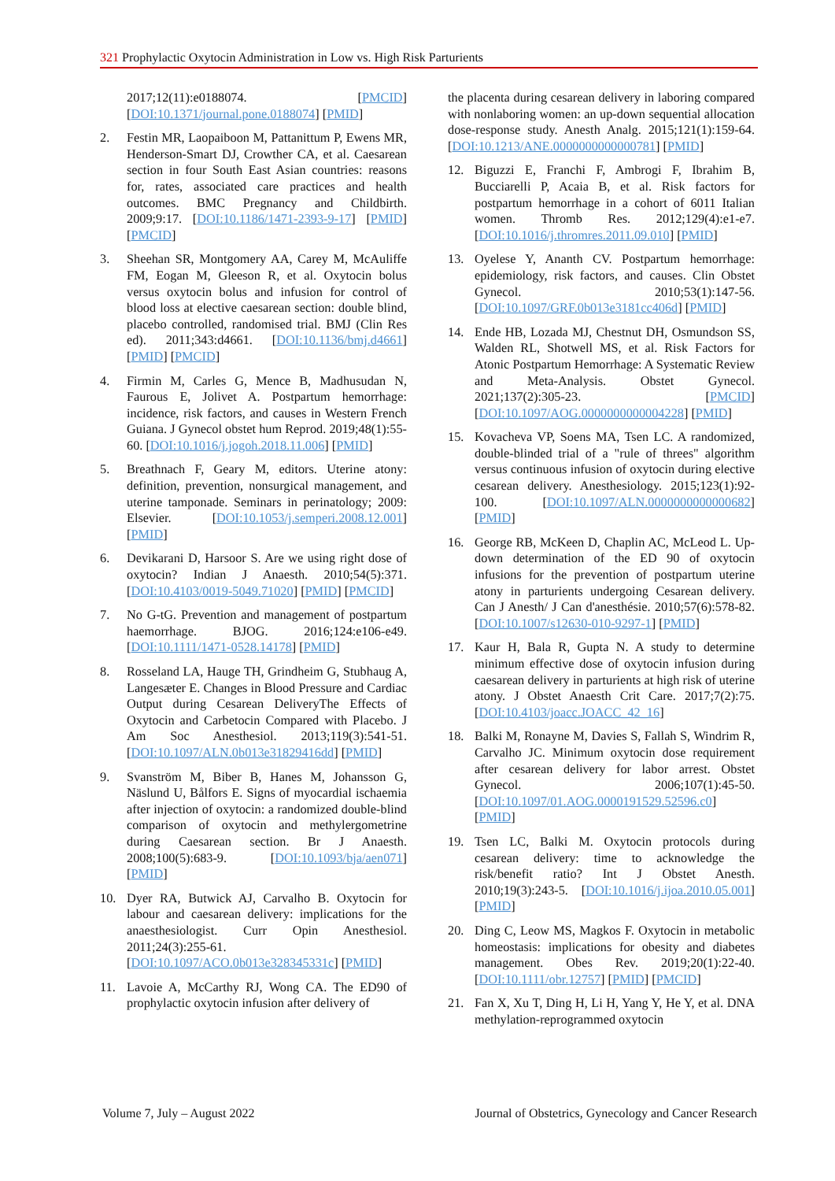321 Prophylactic Oxytocin Administration in Low vs. High Risk Parturients
2017;12(11):e0188074. [PMCID] [DOI:10.1371/journal.pone.0188074] [PMID]
2. Festin MR, Laopaiboon M, Pattanittum P, Ewens MR, Henderson-Smart DJ, Crowther CA, et al. Caesarean section in four South East Asian countries: reasons for, rates, associated care practices and health outcomes. BMC Pregnancy and Childbirth. 2009;9:17. [DOI:10.1186/1471-2393-9-17] [PMID] [PMCID]
3. Sheehan SR, Montgomery AA, Carey M, McAuliffe FM, Eogan M, Gleeson R, et al. Oxytocin bolus versus oxytocin bolus and infusion for control of blood loss at elective caesarean section: double blind, placebo controlled, randomised trial. BMJ (Clin Res ed). 2011;343:d4661. [DOI:10.1136/bmj.d4661] [PMID] [PMCID]
4. Firmin M, Carles G, Mence B, Madhusudan N, Faurous E, Jolivet A. Postpartum hemorrhage: incidence, risk factors, and causes in Western French Guiana. J Gynecol obstet hum Reprod. 2019;48(1):55-60. [DOI:10.1016/j.jogoh.2018.11.006] [PMID]
5. Breathnach F, Geary M, editors. Uterine atony: definition, prevention, nonsurgical management, and uterine tamponade. Seminars in perinatology; 2009: Elsevier. [DOI:10.1053/j.semperi.2008.12.001] [PMID]
6. Devikarani D, Harsoor S. Are we using right dose of oxytocin? Indian J Anaesth. 2010;54(5):371. [DOI:10.4103/0019-5049.71020] [PMID] [PMCID]
7. No G-tG. Prevention and management of postpartum haemorrhage. BJOG. 2016;124:e106-e49. [DOI:10.1111/1471-0528.14178] [PMID]
8. Rosseland LA, Hauge TH, Grindheim G, Stubhaug A, Langesæter E. Changes in Blood Pressure and Cardiac Output during Cesarean DeliveryThe Effects of Oxytocin and Carbetocin Compared with Placebo. J Am Soc Anesthesiol. 2013;119(3):541-51. [DOI:10.1097/ALN.0b013e31829416dd] [PMID]
9. Svanström M, Biber B, Hanes M, Johansson G, Näslund U, Bålfors E. Signs of myocardial ischaemia after injection of oxytocin: a randomized double-blind comparison of oxytocin and methylergometrine during Caesarean section. Br J Anaesth. 2008;100(5):683-9. [DOI:10.1093/bja/aen071] [PMID]
10. Dyer RA, Butwick AJ, Carvalho B. Oxytocin for labour and caesarean delivery: implications for the anaesthesiologist. Curr Opin Anesthesiol. 2011;24(3):255-61. [DOI:10.1097/ACO.0b013e328345331c] [PMID]
11. Lavoie A, McCarthy RJ, Wong CA. The ED90 of prophylactic oxytocin infusion after delivery of
the placenta during cesarean delivery in laboring compared with nonlaboring women: an up-down sequential allocation dose-response study. Anesth Analg. 2015;121(1):159-64. [DOI:10.1213/ANE.0000000000000781] [PMID]
12. Biguzzi E, Franchi F, Ambrogi F, Ibrahim B, Bucciarelli P, Acaia B, et al. Risk factors for postpartum hemorrhage in a cohort of 6011 Italian women. Thromb Res. 2012;129(4):e1-e7. [DOI:10.1016/j.thromres.2011.09.010] [PMID]
13. Oyelese Y, Ananth CV. Postpartum hemorrhage: epidemiology, risk factors, and causes. Clin Obstet Gynecol. 2010;53(1):147-56. [DOI:10.1097/GRF.0b013e3181cc406d] [PMID]
14. Ende HB, Lozada MJ, Chestnut DH, Osmundson SS, Walden RL, Shotwell MS, et al. Risk Factors for Atonic Postpartum Hemorrhage: A Systematic Review and Meta-Analysis. Obstet Gynecol. 2021;137(2):305-23. [PMCID] [DOI:10.1097/AOG.0000000000004228] [PMID]
15. Kovacheva VP, Soens MA, Tsen LC. A randomized, double-blinded trial of a "rule of threes" algorithm versus continuous infusion of oxytocin during elective cesarean delivery. Anesthesiology. 2015;123(1):92-100. [DOI:10.1097/ALN.0000000000000682] [PMID]
16. George RB, McKeen D, Chaplin AC, McLeod L. Up-down determination of the ED 90 of oxytocin infusions for the prevention of postpartum uterine atony in parturients undergoing Cesarean delivery. Can J Anesth/ J Can d'anesthésie. 2010;57(6):578-82. [DOI:10.1007/s12630-010-9297-1] [PMID]
17. Kaur H, Bala R, Gupta N. A study to determine minimum effective dose of oxytocin infusion during caesarean delivery in parturients at high risk of uterine atony. J Obstet Anaesth Crit Care. 2017;7(2):75. [DOI:10.4103/joacc.JOACC_42_16]
18. Balki M, Ronayne M, Davies S, Fallah S, Windrim R, Carvalho JC. Minimum oxytocin dose requirement after cesarean delivery for labor arrest. Obstet Gynecol. 2006;107(1):45-50. [DOI:10.1097/01.AOG.0000191529.52596.c0] [PMID]
19. Tsen LC, Balki M. Oxytocin protocols during cesarean delivery: time to acknowledge the risk/benefit ratio? Int J Obstet Anesth. 2010;19(3):243-5. [DOI:10.1016/j.ijoa.2010.05.001] [PMID]
20. Ding C, Leow MS, Magkos F. Oxytocin in metabolic homeostasis: implications for obesity and diabetes management. Obes Rev. 2019;20(1):22-40. [DOI:10.1111/obr.12757] [PMID] [PMCID]
21. Fan X, Xu T, Ding H, Li H, Yang Y, He Y, et al. DNA methylation-reprogrammed oxytocin
Volume 7, July – August 2022 Journal of Obstetrics, Gynecology and Cancer Research